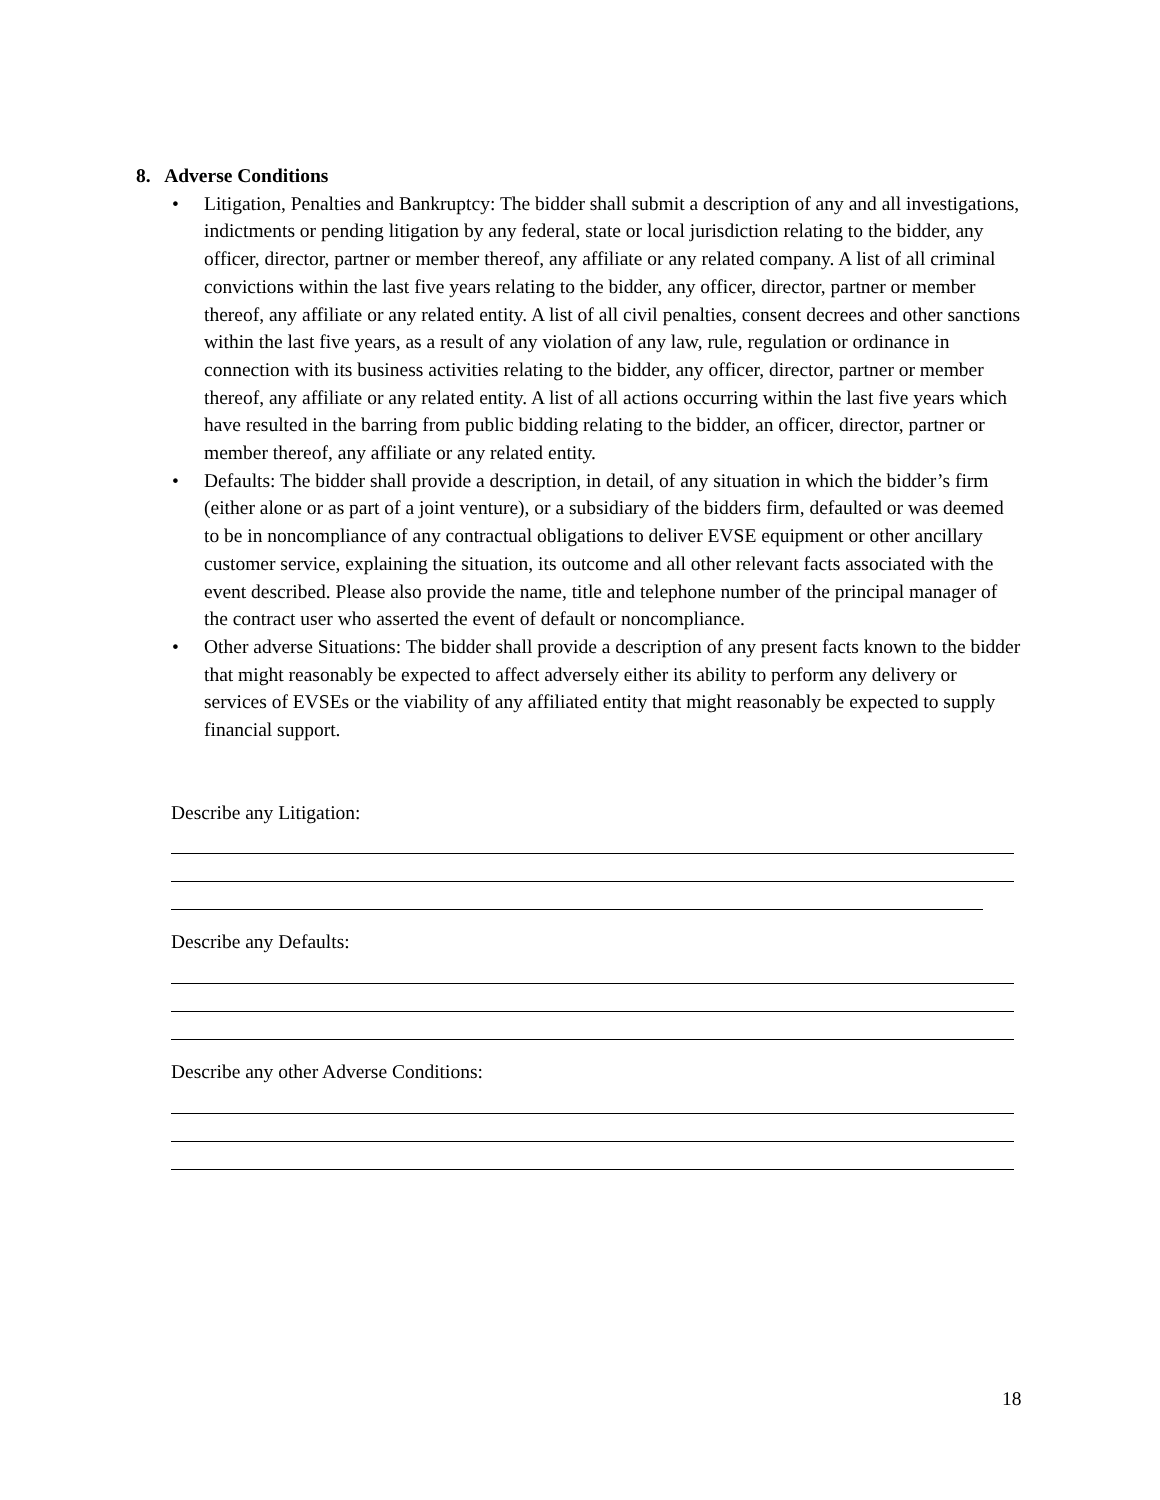8. Adverse Conditions
• Litigation, Penalties and Bankruptcy: The bidder shall submit a description of any and all investigations, indictments or pending litigation by any federal, state or local jurisdiction relating to the bidder, any officer, director, partner or member thereof, any affiliate or any related company. A list of all criminal convictions within the last five years relating to the bidder, any officer, director, partner or member thereof, any affiliate or any related entity. A list of all civil penalties, consent decrees and other sanctions within the last five years, as a result of any violation of any law, rule, regulation or ordinance in connection with its business activities relating to the bidder, any officer, director, partner or member thereof, any affiliate or any related entity. A list of all actions occurring within the last five years which have resulted in the barring from public bidding relating to the bidder, an officer, director, partner or member thereof, any affiliate or any related entity.
• Defaults: The bidder shall provide a description, in detail, of any situation in which the bidder’s firm (either alone or as part of a joint venture), or a subsidiary of the bidders firm, defaulted or was deemed to be in noncompliance of any contractual obligations to deliver EVSE equipment or other ancillary customer service, explaining the situation, its outcome and all other relevant facts associated with the event described. Please also provide the name, title and telephone number of the principal manager of the contract user who asserted the event of default or noncompliance.
• Other adverse Situations: The bidder shall provide a description of any present facts known to the bidder that might reasonably be expected to affect adversely either its ability to perform any delivery or services of EVSEs or the viability of any affiliated entity that might reasonably be expected to supply financial support.
Describe any Litigation:
Describe any Defaults:
Describe any other Adverse Conditions:
18